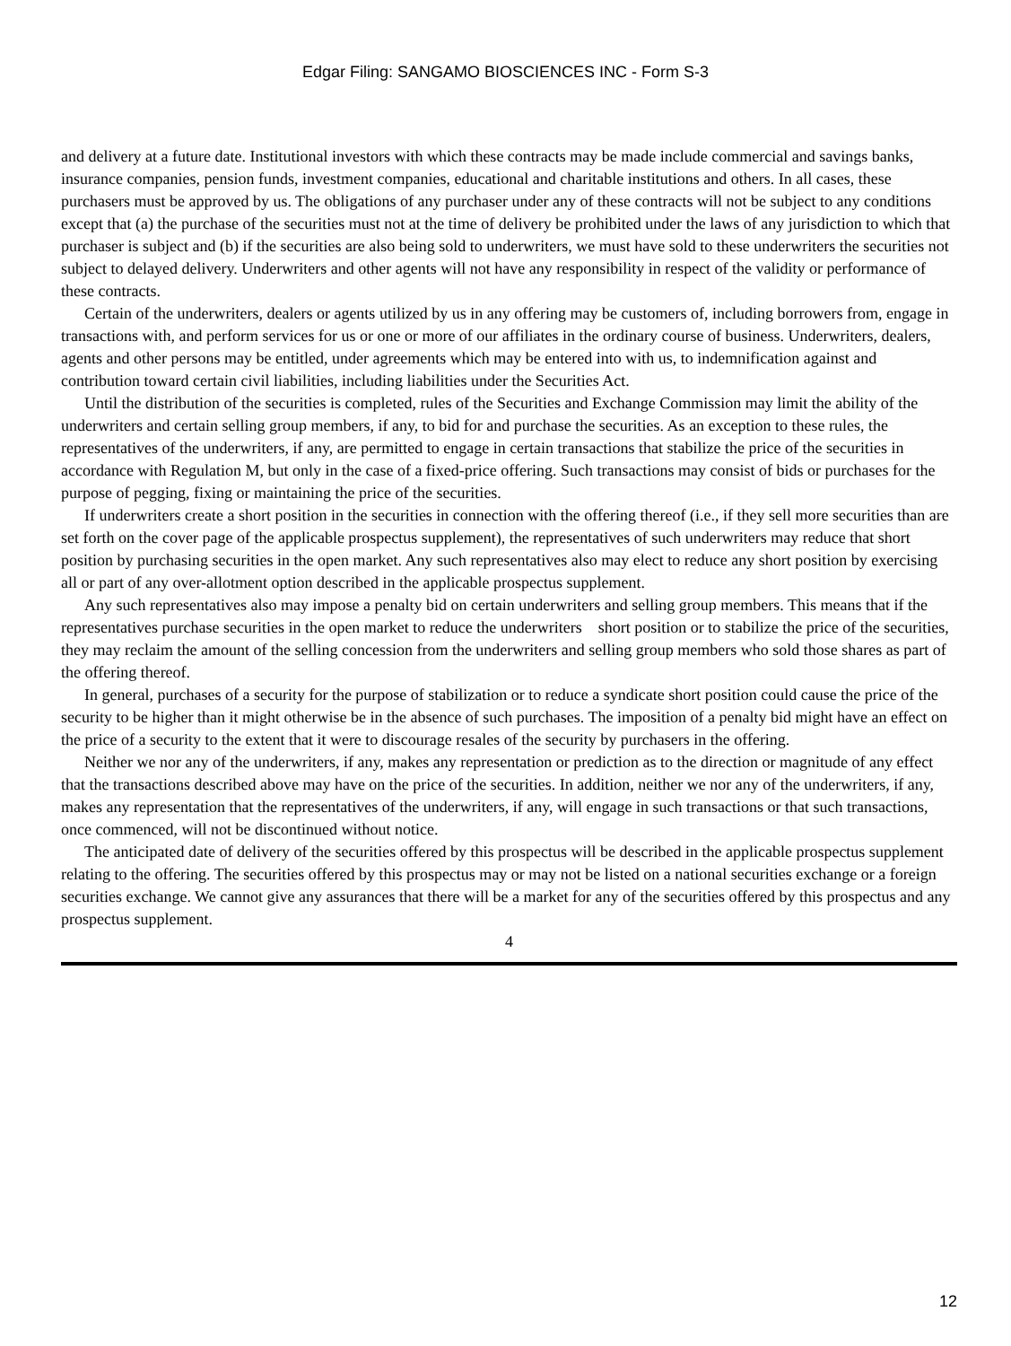Edgar Filing: SANGAMO BIOSCIENCES INC - Form S-3
and delivery at a future date. Institutional investors with which these contracts may be made include commercial and savings banks, insurance companies, pension funds, investment companies, educational and charitable institutions and others. In all cases, these purchasers must be approved by us. The obligations of any purchaser under any of these contracts will not be subject to any conditions except that (a) the purchase of the securities must not at the time of delivery be prohibited under the laws of any jurisdiction to which that purchaser is subject and (b) if the securities are also being sold to underwriters, we must have sold to these underwriters the securities not subject to delayed delivery. Underwriters and other agents will not have any responsibility in respect of the validity or performance of these contracts.
Certain of the underwriters, dealers or agents utilized by us in any offering may be customers of, including borrowers from, engage in transactions with, and perform services for us or one or more of our affiliates in the ordinary course of business. Underwriters, dealers, agents and other persons may be entitled, under agreements which may be entered into with us, to indemnification against and contribution toward certain civil liabilities, including liabilities under the Securities Act.
Until the distribution of the securities is completed, rules of the Securities and Exchange Commission may limit the ability of the underwriters and certain selling group members, if any, to bid for and purchase the securities. As an exception to these rules, the representatives of the underwriters, if any, are permitted to engage in certain transactions that stabilize the price of the securities in accordance with Regulation M, but only in the case of a fixed-price offering. Such transactions may consist of bids or purchases for the purpose of pegging, fixing or maintaining the price of the securities.
If underwriters create a short position in the securities in connection with the offering thereof (i.e., if they sell more securities than are set forth on the cover page of the applicable prospectus supplement), the representatives of such underwriters may reduce that short position by purchasing securities in the open market. Any such representatives also may elect to reduce any short position by exercising all or part of any over-allotment option described in the applicable prospectus supplement.
Any such representatives also may impose a penalty bid on certain underwriters and selling group members. This means that if the representatives purchase securities in the open market to reduce the underwriters short position or to stabilize the price of the securities, they may reclaim the amount of the selling concession from the underwriters and selling group members who sold those shares as part of the offering thereof.
In general, purchases of a security for the purpose of stabilization or to reduce a syndicate short position could cause the price of the security to be higher than it might otherwise be in the absence of such purchases. The imposition of a penalty bid might have an effect on the price of a security to the extent that it were to discourage resales of the security by purchasers in the offering.
Neither we nor any of the underwriters, if any, makes any representation or prediction as to the direction or magnitude of any effect that the transactions described above may have on the price of the securities. In addition, neither we nor any of the underwriters, if any, makes any representation that the representatives of the underwriters, if any, will engage in such transactions or that such transactions, once commenced, will not be discontinued without notice.
The anticipated date of delivery of the securities offered by this prospectus will be described in the applicable prospectus supplement relating to the offering. The securities offered by this prospectus may or may not be listed on a national securities exchange or a foreign securities exchange. We cannot give any assurances that there will be a market for any of the securities offered by this prospectus and any prospectus supplement.
4
12